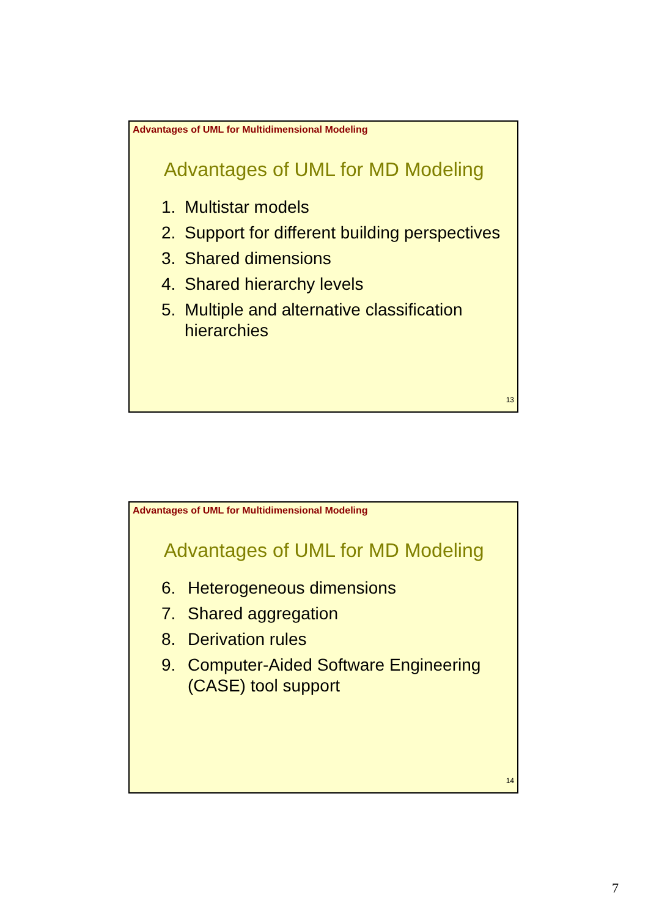Advantages of UML for Multidimensional Modeling
Advantages of UML for MD Modeling
1. Multistar models
2. Support for different building perspectives
3. Shared dimensions
4. Shared hierarchy levels
5. Multiple and alternative classification hierarchies
13
Advantages of UML for Multidimensional Modeling
Advantages of UML for MD Modeling
6. Heterogeneous dimensions
7. Shared aggregation
8. Derivation rules
9. Computer-Aided Software Engineering (CASE) tool support
14
7